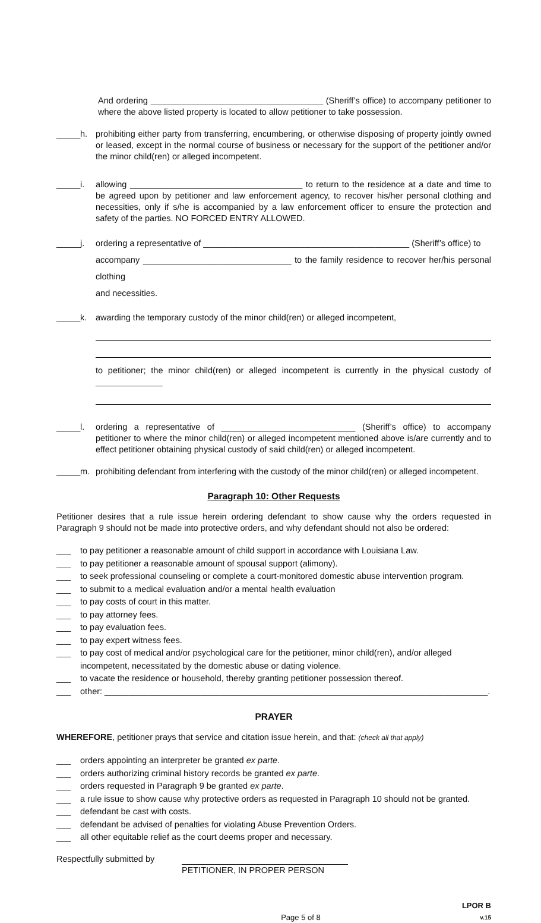And ordering ____________________________________ (Sheriff’s office) to accompany petitioner to where the above listed property is located to allow petitioner to take possession.
_____ h. prohibiting either party from transferring, encumbering, or otherwise disposing of property jointly owned or leased, except in the normal course of business or necessary for the support of the petitioner and/or the minor child(ren) or alleged incompetent.
_____ i. allowing ____________________________________ to return to the residence at a date and time to be agreed upon by petitioner and law enforcement agency, to recover his/her personal clothing and necessities, only if s/he is accompanied by a law enforcement officer to ensure the protection and safety of the parties. NO FORCED ENTRY ALLOWED.
_____ j. ordering a representative of ___________________________________________ (Sheriff’s office) to
accompany _______________________________ to the family residence to recover her/his personal clothing
and necessities.
_____ k. awarding the temporary custody of the minor child(ren) or alleged incompetent,
to petitioner; the minor child(ren) or alleged incompetent is currently in the physical custody of ______________
_____ l. ordering a representative of ____________________________ (Sheriff’s office) to accompany petitioner to where the minor child(ren) or alleged incompetent mentioned above is/are currently and to effect petitioner obtaining physical custody of said child(ren) or alleged incompetent.
_____ m. prohibiting defendant from interfering with the custody of the minor child(ren) or alleged incompetent.
Paragraph 10: Other Requests
Petitioner desires that a rule issue herein ordering defendant to show cause why the orders requested in Paragraph 9 should not be made into protective orders, and why defendant should not also be ordered:
___ to pay petitioner a reasonable amount of child support in accordance with Louisiana Law.
___ to pay petitioner a reasonable amount of spousal support (alimony).
___ to seek professional counseling or complete a court-monitored domestic abuse intervention program.
___ to submit to a medical evaluation and/or a mental health evaluation
___ to pay costs of court in this matter.
___ to pay attorney fees.
___ to pay evaluation fees.
___ to pay expert witness fees.
___ to pay cost of medical and/or psychological care for the petitioner, minor child(ren), and/or alleged incompetent, necessitated by the domestic abuse or dating violence.
___ to vacate the residence or household, thereby granting petitioner possession thereof.
___ other: ________________________________________________________________________________.
PRAYER
WHEREFORE, petitioner prays that service and citation issue herein, and that: (check all that apply)
___ orders appointing an interpreter be granted ex parte.
___ orders authorizing criminal history records be granted ex parte.
___ orders requested in Paragraph 9 be granted ex parte.
___ a rule issue to show cause why protective orders as requested in Paragraph 10 should not be granted.
___ defendant be cast with costs.
___ defendant be advised of penalties for violating Abuse Prevention Orders.
___ all other equitable relief as the court deems proper and necessary.
Respectfully submitted by PETITIONER, IN PROPER PERSON
Page 5 of 8 LPOR B
v.15